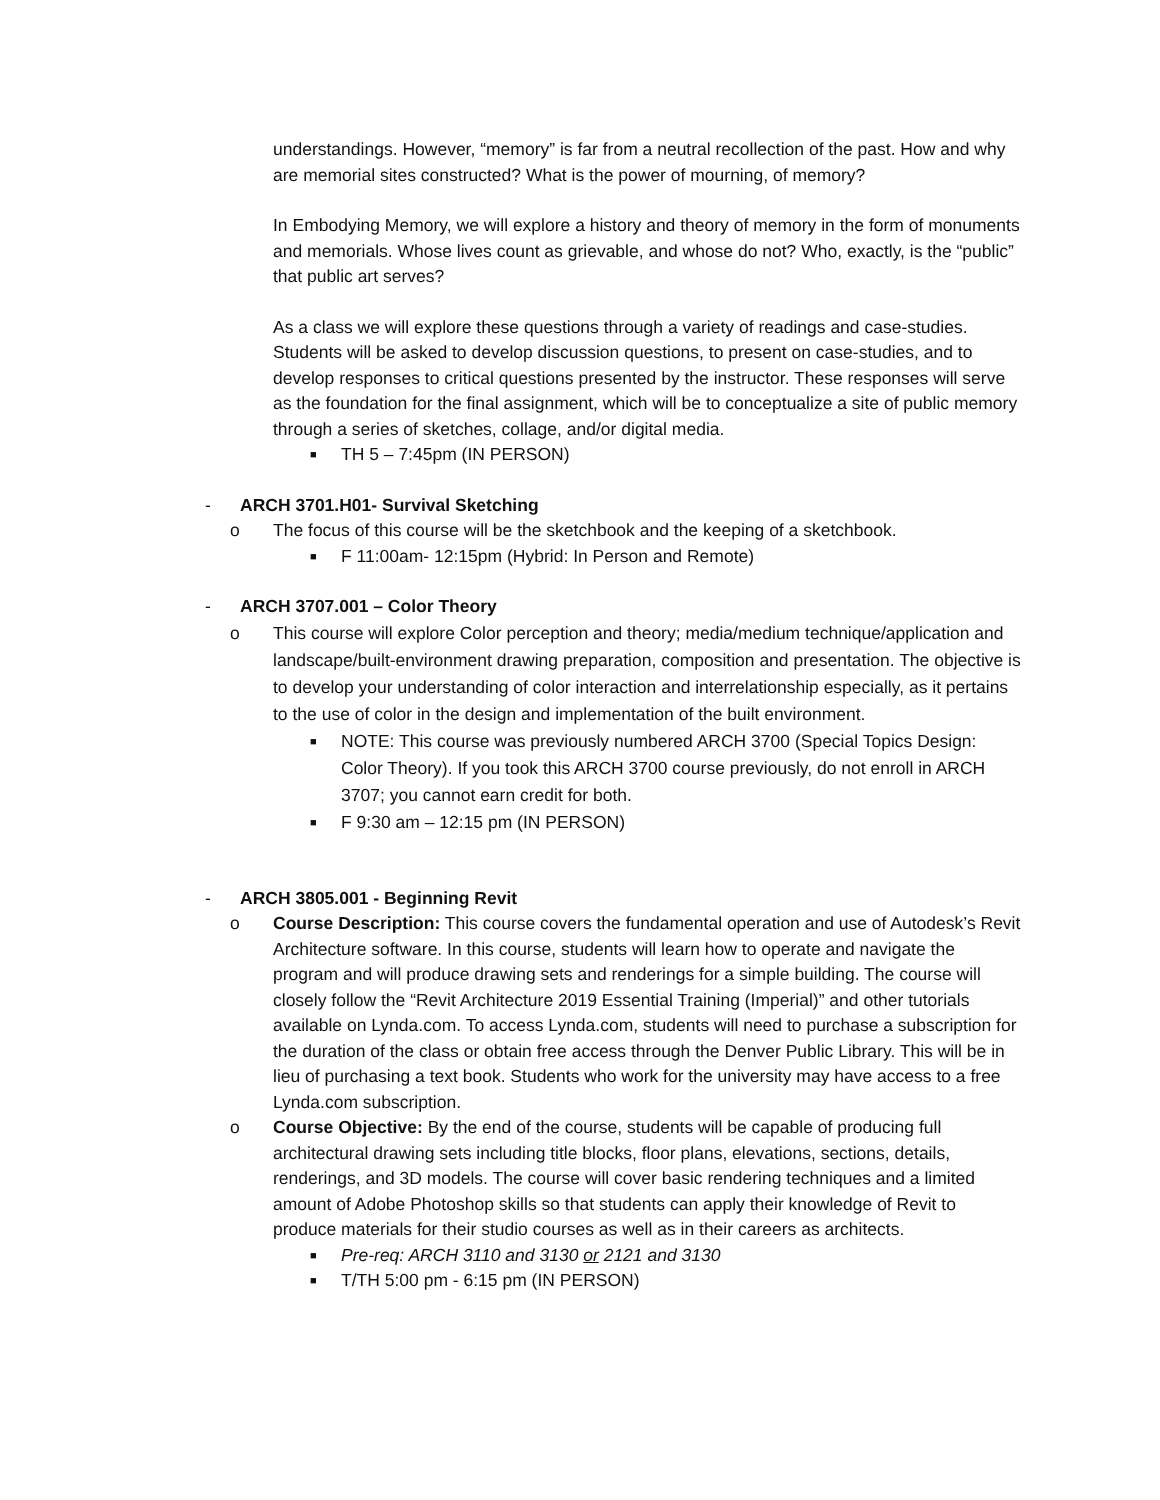understandings. However, “memory” is far from a neutral recollection of the past. How and why are memorial sites constructed? What is the power of mourning, of memory?
In Embodying Memory, we will explore a history and theory of memory in the form of monuments and memorials. Whose lives count as grievable, and whose do not? Who, exactly, is the “public” that public art serves?
As a class we will explore these questions through a variety of readings and case-studies. Students will be asked to develop discussion questions, to present on case-studies, and to develop responses to critical questions presented by the instructor. These responses will serve as the foundation for the final assignment, which will be to conceptualize a site of public memory through a series of sketches, collage, and/or digital media.
■ TH 5 – 7:45pm (IN PERSON)
- ARCH 3701.H01- Survival Sketching
o The focus of this course will be the sketchbook and the keeping of a sketchbook.
■ F 11:00am- 12:15pm (Hybrid: In Person and Remote)
- ARCH 3707.001 – Color Theory
o This course will explore Color perception and theory; media/medium technique/application and landscape/built-environment drawing preparation, composition and presentation. The objective is to develop your understanding of color interaction and interrelationship especially, as it pertains to the use of color in the design and implementation of the built environment.
■ NOTE: This course was previously numbered ARCH 3700 (Special Topics Design: Color Theory). If you took this ARCH 3700 course previously, do not enroll in ARCH 3707; you cannot earn credit for both.
■ F 9:30 am – 12:15 pm (IN PERSON)
- ARCH 3805.001 - Beginning Revit
o Course Description: This course covers the fundamental operation and use of Autodesk’s Revit Architecture software. In this course, students will learn how to operate and navigate the program and will produce drawing sets and renderings for a simple building. The course will closely follow the “Revit Architecture 2019 Essential Training (Imperial)” and other tutorials available on Lynda.com. To access Lynda.com, students will need to purchase a subscription for the duration of the class or obtain free access through the Denver Public Library. This will be in lieu of purchasing a text book. Students who work for the university may have access to a free Lynda.com subscription.
o Course Objective: By the end of the course, students will be capable of producing full architectural drawing sets including title blocks, floor plans, elevations, sections, details, renderings, and 3D models. The course will cover basic rendering techniques and a limited amount of Adobe Photoshop skills so that students can apply their knowledge of Revit to produce materials for their studio courses as well as in their careers as architects.
■ Pre-req: ARCH 3110 and 3130 or 2121 and 3130
■ T/TH 5:00 pm - 6:15 pm (IN PERSON)